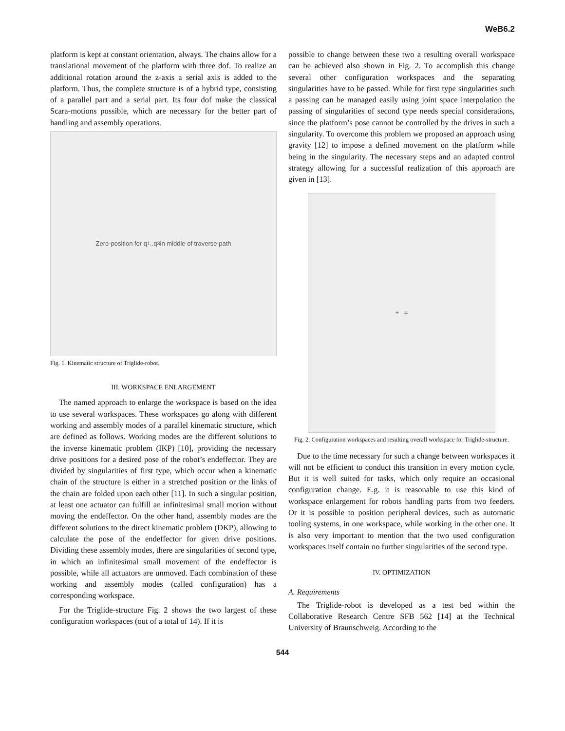WeB6.2
platform is kept at constant orientation, always. The chains allow for a translational movement of the platform with three dof. To realize an additional rotation around the z-axis a serial axis is added to the platform. Thus, the complete structure is of a hybrid type, consisting of a parallel part and a serial part. Its four dof make the classical Scara-motions possible, which are necessary for the better part of handling and assembly operations.
Zero-position for q<sub>1</sub>..q<sub>3</sub> in middle of traverse path
Fig. 1. Kinematic structure of Triglide-robot.
III. WORKSPACE ENLARGEMENT
The named approach to enlarge the workspace is based on the idea to use several workspaces. These workspaces go along with different working and assembly modes of a parallel kinematic structure, which are defined as follows. Working modes are the different solutions to the inverse kinematic problem (IKP) [10], providing the necessary drive positions for a desired pose of the robot’s endeffector. They are divided by singularities of first type, which occur when a kinematic chain of the structure is either in a stretched position or the links of the chain are folded upon each other [11]. In such a singular position, at least one actuator can fulfill an infinitesimal small motion without moving the endeffector. On the other hand, assembly modes are the different solutions to the direct kinematic problem (DKP), allowing to calculate the pose of the endeffector for given drive positions. Dividing these assembly modes, there are singularities of second type, in which an infinitesimal small movement of the endeffector is possible, while all actuators are unmoved. Each combination of these working and assembly modes (called configuration) has a corresponding workspace.
For the Triglide-structure Fig. 2 shows the two largest of these configuration workspaces (out of a total of 14). If it is
possible to change between these two a resulting overall workspace can be achieved also shown in Fig. 2. To accomplish this change several other configuration workspaces and the separating singularities have to be passed. While for first type singularities such a passing can be managed easily using joint space interpolation the passing of singularities of second type needs special considerations, since the platform’s pose cannot be controlled by the drives in such a singularity. To overcome this problem we proposed an approach using gravity [12] to impose a defined movement on the platform while being in the singularity. The necessary steps and an adapted control strategy allowing for a successful realization of this approach are given in [13].
+ =
Fig. 2. Configuration workspaces and resulting overall workspace for Triglide-structure.
Due to the time necessary for such a change between workspaces it will not be efficient to conduct this transition in every motion cycle. But it is well suited for tasks, which only require an occasional configuration change. E.g. it is reasonable to use this kind of workspace enlargement for robots handling parts from two feeders. Or it is possible to position peripheral devices, such as automatic tooling systems, in one workspace, while working in the other one. It is also very important to mention that the two used configuration workspaces itself contain no further singularities of the second type.
IV. OPTIMIZATION
A. Requirements
The Triglide-robot is developed as a test bed within the Collaborative Research Centre SFB 562 [14] at the Technical University of Braunschweig. According to the
544